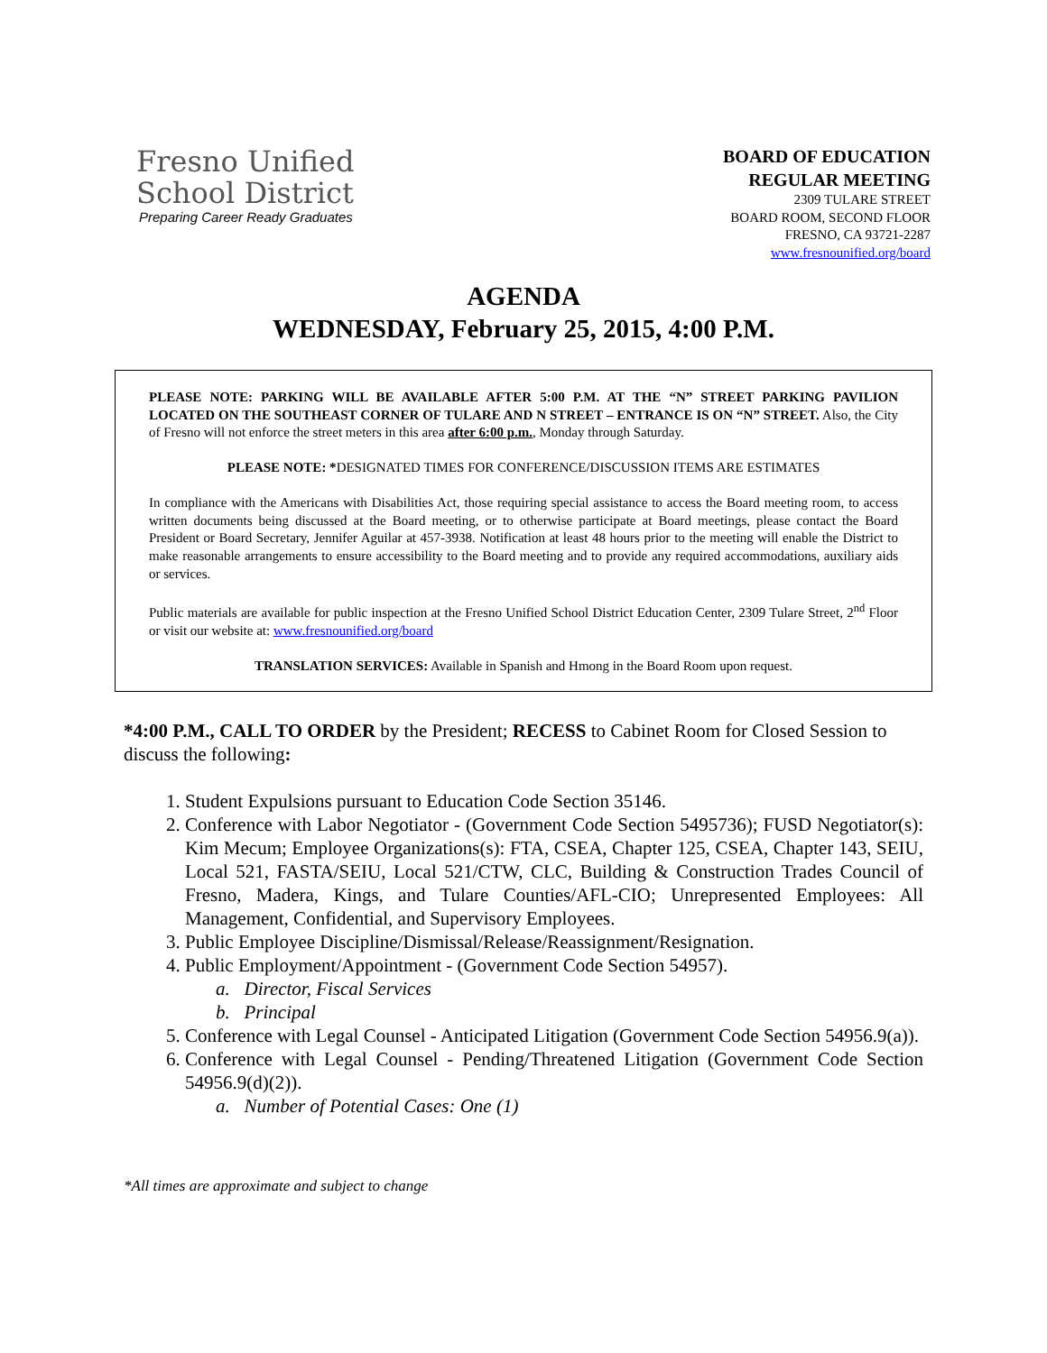Fresno Unified
School District
Preparing Career Ready Graduates
BOARD OF EDUCATION
REGULAR MEETING
2309 TULARE STREET
BOARD ROOM, SECOND FLOOR
FRESNO, CA 93721-2287
www.fresnounified.org/board
AGENDA
WEDNESDAY, February 25, 2015, 4:00 P.M.
PLEASE NOTE: PARKING WILL BE AVAILABLE AFTER 5:00 P.M. AT THE “N” STREET PARKING PAVILION LOCATED ON THE SOUTHEAST CORNER OF TULARE AND N STREET – ENTRANCE IS ON “N” STREET. Also, the City of Fresno will not enforce the street meters in this area after 6:00 p.m., Monday through Saturday.
PLEASE NOTE: *DESIGNATED TIMES FOR CONFERENCE/DISCUSSION ITEMS ARE ESTIMATES
In compliance with the Americans with Disabilities Act, those requiring special assistance to access the Board meeting room, to access written documents being discussed at the Board meeting, or to otherwise participate at Board meetings, please contact the Board President or Board Secretary, Jennifer Aguilar at 457-3938. Notification at least 48 hours prior to the meeting will enable the District to make reasonable arrangements to ensure accessibility to the Board meeting and to provide any required accommodations, auxiliary aids or services.
Public materials are available for public inspection at the Fresno Unified School District Education Center, 2309 Tulare Street, 2<sup>nd</sup> Floor or visit our website at: www.fresnounified.org/board
TRANSLATION SERVICES: Available in Spanish and Hmong in the Board Room upon request.
*4:00 P.M., CALL TO ORDER by the President; RECESS to Cabinet Room for Closed Session to discuss the following:
1. Student Expulsions pursuant to Education Code Section 35146.
2. Conference with Labor Negotiator - (Government Code Section 5495736); FUSD Negotiator(s): Kim Mecum; Employee Organizations(s): FTA, CSEA, Chapter 125, CSEA, Chapter 143, SEIU, Local 521, FASTA/SEIU, Local 521/CTW, CLC, Building & Construction Trades Council of Fresno, Madera, Kings, and Tulare Counties/AFL-CIO; Unrepresented Employees: All Management, Confidential, and Supervisory Employees.
3. Public Employee Discipline/Dismissal/Release/Reassignment/Resignation.
4. Public Employment/Appointment - (Government Code Section 54957).
a. Director, Fiscal Services
b. Principal
5. Conference with Legal Counsel - Anticipated Litigation (Government Code Section 54956.9(a)).
6. Conference with Legal Counsel - Pending/Threatened Litigation (Government Code Section 54956.9(d)(2)).
a. Number of Potential Cases: One (1)
*All times are approximate and subject to change